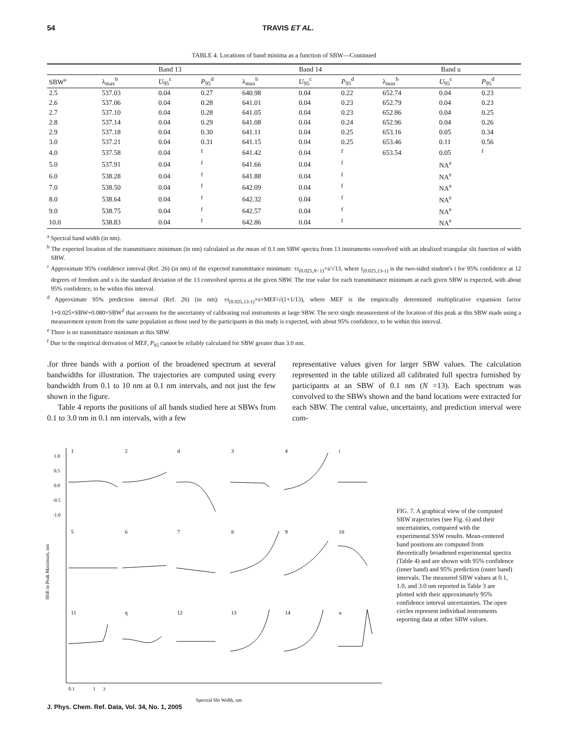54 TRAVIS ET AL.
TABLE 4. Locations of band minima as a function of SBW—Continued
| | Band 13 | | | Band 14 | | | Band u | | |
| --- | --- | --- | --- | --- | --- | --- | --- | --- | --- |
| SBW<sup>a</sup> | λ<sub>max</sub><sup>b</sup> | U<sub>95</sub><sup>c</sup> | P<sub>95</sub><sup>d</sup> | λ<sub>max</sub><sup>b</sup> | U<sub>95</sub><sup>c</sup> | P<sub>95</sub><sup>d</sup> | λ<sub>max</sub><sup>b</sup> | U<sub>95</sub><sup>c</sup> | P<sub>95</sub><sup>d</sup> |
| 2.5 | 537.03 | 0.04 | 0.27 | 640.98 | 0.04 | 0.22 | 652.74 | 0.04 | 0.23 |
| 2.6 | 537.06 | 0.04 | 0.28 | 641.01 | 0.04 | 0.23 | 652.79 | 0.04 | 0.23 |
| 2.7 | 537.10 | 0.04 | 0.28 | 641.05 | 0.04 | 0.23 | 652.86 | 0.04 | 0.25 |
| 2.8 | 537.14 | 0.04 | 0.29 | 641.08 | 0.04 | 0.24 | 652.96 | 0.04 | 0.26 |
| 2.9 | 537.18 | 0.04 | 0.30 | 641.11 | 0.04 | 0.25 | 653.16 | 0.05 | 0.34 |
| 3.0 | 537.21 | 0.04 | 0.31 | 641.15 | 0.04 | 0.25 | 653.46 | 0.11 | 0.56 |
| 4.0 | 537.58 | 0.04 | <sup>f</sup> | 641.42 | 0.04 | <sup>f</sup> | 653.54 | 0.05 | <sup>f</sup> |
| 5.0 | 537.91 | 0.04 | <sup>f</sup> | 641.66 | 0.04 | <sup>f</sup> | | NA<sup>e</sup> | |
| 6.0 | 538.28 | 0.04 | <sup>f</sup> | 641.88 | 0.04 | <sup>f</sup> | | NA<sup>e</sup> | |
| 7.0 | 538.50 | 0.04 | <sup>f</sup> | 642.09 | 0.04 | <sup>f</sup> | | NA<sup>e</sup> | |
| 8.0 | 538.64 | 0.04 | <sup>f</sup> | 642.32 | 0.04 | <sup>f</sup> | | NA<sup>e</sup> | |
| 9.0 | 538.75 | 0.04 | <sup>f</sup> | 642.57 | 0.04 | <sup>f</sup> | | NA<sup>e</sup> | |
| 10.0 | 538.83 | 0.04 | <sup>f</sup> | 642.86 | 0.04 | <sup>f</sup> | | NA<sup>e</sup> | |
<sup>a</sup> Spectral band width (in nm).
<sup>b</sup> The expected location of the transmittance minimum (in nm) calculated as the mean of 0.1 nm SBW spectra from 13 instruments convolved with an idealized triangular slit function of width SBW.
<sup>c</sup> Approximate 95% confidence interval (Ref. 26) (in nm) of the expected transmittance minimum: ±t<sub>(0.025,N−1)</sub>×s/√13, where t<sub>(0.025,13-1)</sub> is the two-sided student's t for 95% confidence at 12 degrees of freedom and s is the standard deviation of the 13 convolved spectra at the given SBW. The true value for each transmittance minimum at each given SBW is expected, with about 95% confidence, to be within this interval.
<sup>d</sup> Approximate 95% prediction interval (Ref. 26) (in nm): ±t<sub>(0.025,13-1)</sub>×s×MEF/√(1+1/13), where MEF is the empirically determined multiplicative expansion factor 1+0.025×SBW+0.080×SBW<sup>2</sup> that accounts for the uncertainty of calibrating real instruments at large SBW. The next single measurement of the location of this peak at this SBW made using a measurement system from the same population as those used by the participants in this study is expected, with about 95% confidence, to be within this interval.
<sup>e</sup> There is no transmittance minimum at this SBW.
<sup>f</sup> Due to the empirical derivation of MEF, P<sub>95</sub> cannot be reliably calculated for SBW greater than 3.0 nm.
.for three bands with a portion of the broadened spectrum at several bandwidths for illustration. The trajectories are computed using every bandwidth from 0.1 to 10 nm at 0.1 nm intervals, and not just the few shown in the figure.
Table 4 reports the positions of all bands studied here at SBWs from 0.1 to 3.0 nm in 0.1 nm intervals, with a few
representative values given for larger SBW values. The calculation represented in the table utilized all calibrated full spectra furnished by participants at an SBW of 0.1 nm (N =13). Each spectrum was convolved to the SBWs shown and the band locations were extracted for each SBW. The central value, uncertainty, and prediction interval were com-
Shift in Peak Maximum, nm
1
2
d
3
4
i
5
6
7
8
9
10
11
q
12
13
14
u
1.0
0.5
0.0
-0.5
-1.0
0.1
1
3
Spectral Slit Width, nm
FIG. 7. A graphical view of the computed SBW trajectories (see Fig. 6) and their uncertainties, compared with the experimental SSW results. Mean-centered band positions are computed from theoretically broadened experimental spectra (Table 4) and are shown with 95% confidence (inner band) and 95% prediction (outer band) intervals. The measured SBW values at 0.1, 1.0, and 3.0 nm reported in Table 3 are plotted with their approximately 95% confidence interval uncertainties. The open circles represent individual instruments reporting data at other SBW values.
J. Phys. Chem. Ref. Data, Vol. 34, No. 1, 2005